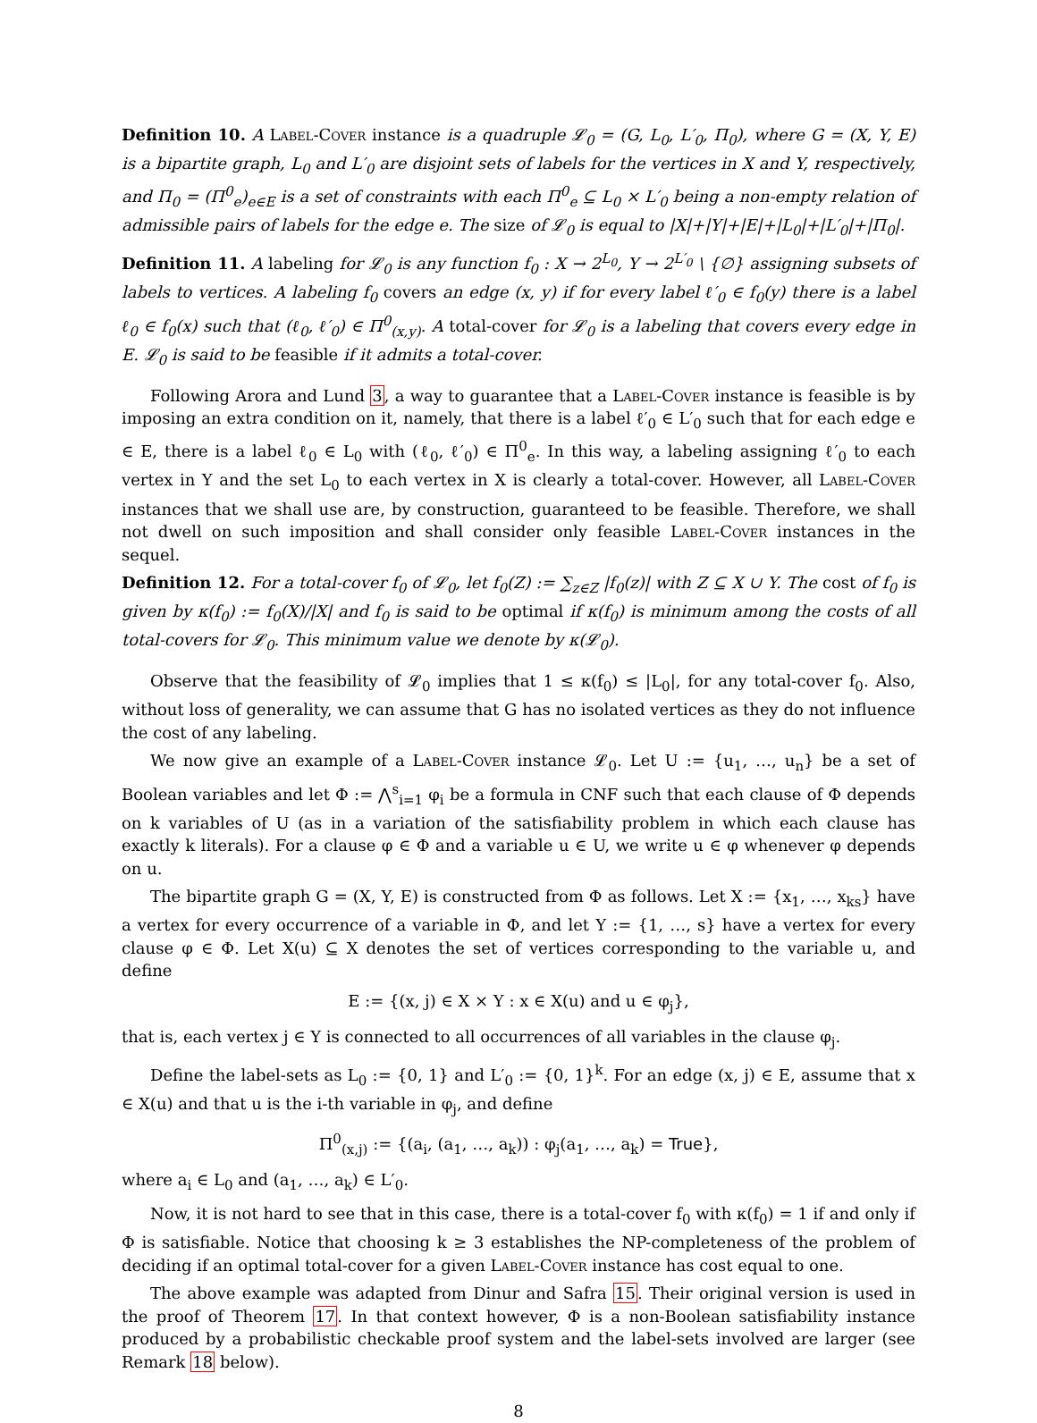Definition 10. A Label-Cover instance is a quadruple 𝓛<sub>0</sub> = (G, L<sub>0</sub>, L′<sub>0</sub>, Π<sub>0</sub>), where G = (X, Y, E) is a bipartite graph, L<sub>0</sub> and L′<sub>0</sub> are disjoint sets of labels for the vertices in X and Y, respectively, and Π<sub>0</sub> = (Π<sup>0</sup><sub>e</sub>)<sub>e∈E</sub> is a set of constraints with each Π<sup>0</sup><sub>e</sub> ⊆ L<sub>0</sub> × L′<sub>0</sub> being a non-empty relation of admissible pairs of labels for the edge e. The size of 𝓛<sub>0</sub> is equal to |X|+|Y|+|E|+|L<sub>0</sub>|+|L′<sub>0</sub>|+|Π<sub>0</sub>|.
Definition 11. A labeling for 𝓛<sub>0</sub> is any function f<sub>0</sub> : X → 2<sup>L<sub>0</sub></sup>, Y → 2<sup>L′<sub>0</sub></sup> \ {∅} assigning subsets of labels to vertices. A labeling f<sub>0</sub> covers an edge (x, y) if for every label ℓ′<sub>0</sub> ∈ f<sub>0</sub>(y) there is a label ℓ<sub>0</sub> ∈ f<sub>0</sub>(x) such that (ℓ<sub>0</sub>, ℓ′<sub>0</sub>) ∈ Π<sup>0</sup><sub>(x,y)</sub>. A total-cover for 𝓛<sub>0</sub> is a labeling that covers every edge in E. 𝓛<sub>0</sub> is said to be feasible if it admits a total-cover.
Following Arora and Lund 3, a way to guarantee that a Label-Cover instance is feasible is by imposing an extra condition on it, namely, that there is a label ℓ′<sub>0</sub> ∈ L′<sub>0</sub> such that for each edge e ∈ E, there is a label ℓ<sub>0</sub> ∈ L<sub>0</sub> with (ℓ<sub>0</sub>, ℓ′<sub>0</sub>) ∈ Π<sup>0</sup><sub>e</sub>. In this way, a labeling assigning ℓ′<sub>0</sub> to each vertex in Y and the set L<sub>0</sub> to each vertex in X is clearly a total-cover. However, all Label-Cover instances that we shall use are, by construction, guaranteed to be feasible. Therefore, we shall not dwell on such imposition and shall consider only feasible Label-Cover instances in the sequel.
Definition 12. For a total-cover f<sub>0</sub> of 𝓛<sub>0</sub>, let f<sub>0</sub>(Z) := ∑<sub>z∈Z</sub> |f<sub>0</sub>(z)| with Z ⊆ X ∪ Y. The cost of f<sub>0</sub> is given by κ(f<sub>0</sub>) := f<sub>0</sub>(X)/|X| and f<sub>0</sub> is said to be optimal if κ(f<sub>0</sub>) is minimum among the costs of all total-covers for 𝓛<sub>0</sub>. This minimum value we denote by κ(𝓛<sub>0</sub>).
Observe that the feasibility of 𝓛<sub>0</sub> implies that 1 ≤ κ(f<sub>0</sub>) ≤ |L<sub>0</sub>|, for any total-cover f<sub>0</sub>. Also, without loss of generality, we can assume that G has no isolated vertices as they do not influence the cost of any labeling.
We now give an example of a Label-Cover instance 𝓛<sub>0</sub>. Let U := {u<sub>1</sub>, …, u<sub>n</sub>} be a set of Boolean variables and let Φ := ⋀<sup>s</sup><sub>i=1</sub> φ<sub>i</sub> be a formula in CNF such that each clause of Φ depends on k variables of U (as in a variation of the satisfiability problem in which each clause has exactly k literals). For a clause φ ∈ Φ and a variable u ∈ U, we write u ∈ φ whenever φ depends on u.
The bipartite graph G = (X, Y, E) is constructed from Φ as follows. Let X := {x<sub>1</sub>, …, x<sub>ks</sub>} have a vertex for every occurrence of a variable in Φ, and let Y := {1, …, s} have a vertex for every clause φ ∈ Φ. Let X(u) ⊆ X denotes the set of vertices corresponding to the variable u, and define
E := {(x, j) ∈ X × Y : x ∈ X(u) and u ∈ φ<sub>j</sub>},
that is, each vertex j ∈ Y is connected to all occurrences of all variables in the clause φ<sub>j</sub>.
Define the label-sets as L<sub>0</sub> := {0, 1} and L′<sub>0</sub> := {0, 1}<sup>k</sup>. For an edge (x, j) ∈ E, assume that x ∈ X(u) and that u is the i-th variable in φ<sub>j</sub>, and define
Π<sup>0</sup><sub>(x,j)</sub> := {(a<sub>i</sub>, (a<sub>1</sub>, …, a<sub>k</sub>)) : φ<sub>j</sub>(a<sub>1</sub>, …, a<sub>k</sub>) = True},
where a<sub>i</sub> ∈ L<sub>0</sub> and (a<sub>1</sub>, …, a<sub>k</sub>) ∈ L′<sub>0</sub>.
Now, it is not hard to see that in this case, there is a total-cover f<sub>0</sub> with κ(f<sub>0</sub>) = 1 if and only if Φ is satisfiable. Notice that choosing k ≥ 3 establishes the NP-completeness of the problem of deciding if an optimal total-cover for a given Label-Cover instance has cost equal to one.
The above example was adapted from Dinur and Safra 15. Their original version is used in the proof of Theorem 17. In that context however, Φ is a non-Boolean satisfiability instance produced by a probabilistic checkable proof system and the label-sets involved are larger (see Remark 18 below).
8